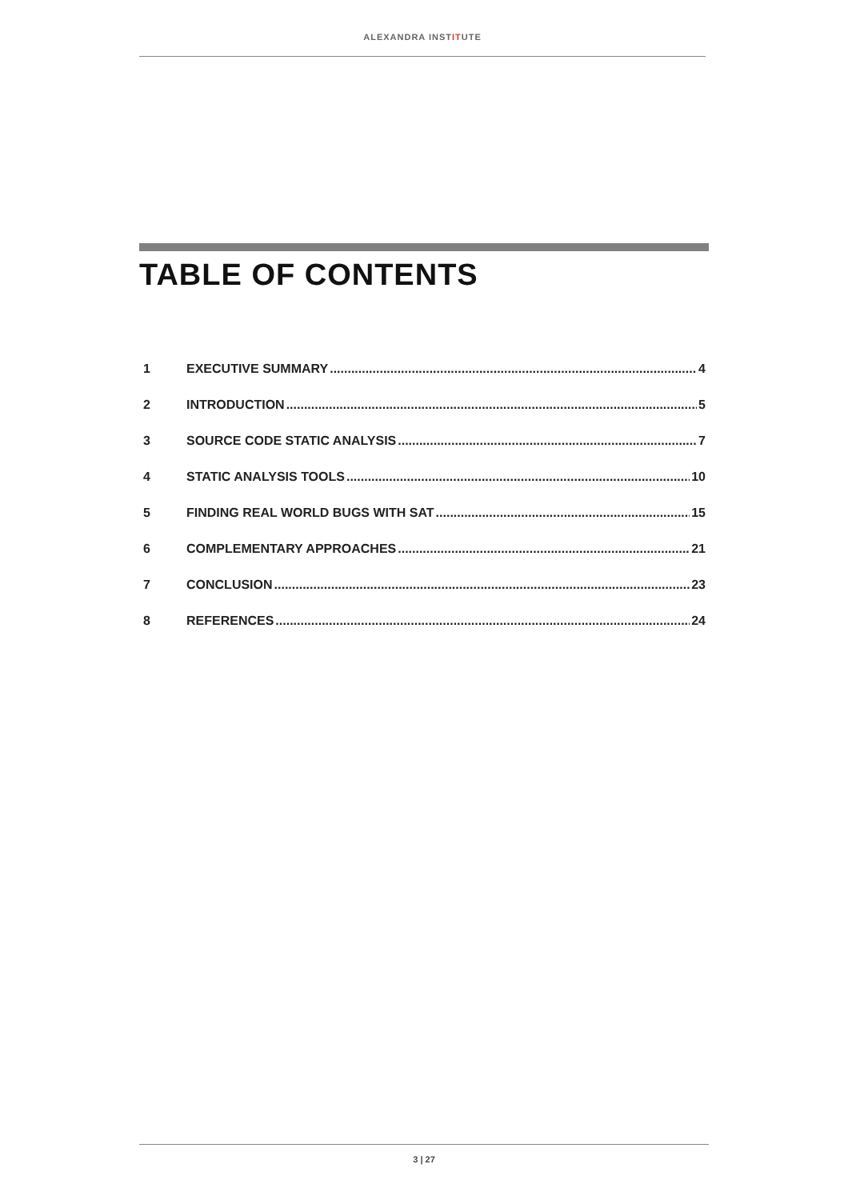ALEXANDRA INSTITUTE
TABLE OF CONTENTS
1 EXECUTIVE SUMMARY 4
2 INTRODUCTION 5
3 SOURCE CODE STATIC ANALYSIS 7
4 STATIC ANALYSIS TOOLS 10
5 FINDING REAL WORLD BUGS WITH SAT 15
6 COMPLEMENTARY APPROACHES 21
7 CONCLUSION 23
8 REFERENCES 24
3 | 27